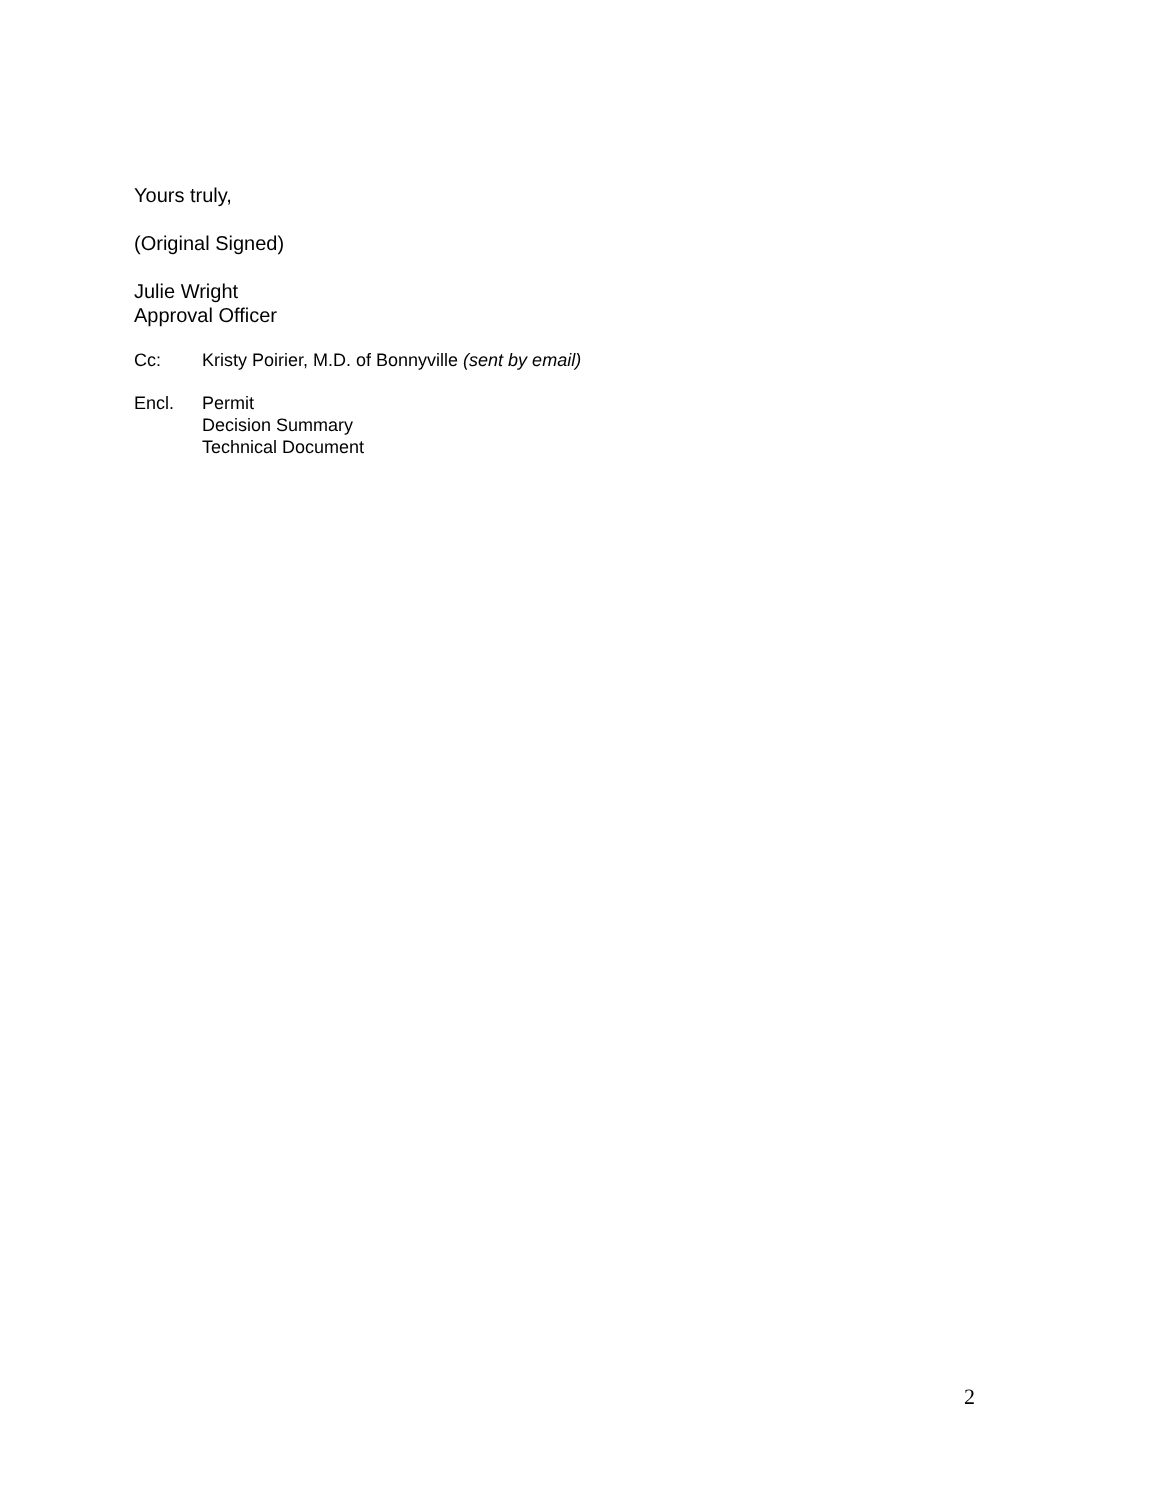Yours truly,
(Original Signed)
Julie Wright
Approval Officer
Cc: Kristy Poirier, M.D. of Bonnyville (sent by email)
Encl. Permit
Decision Summary
Technical Document
2